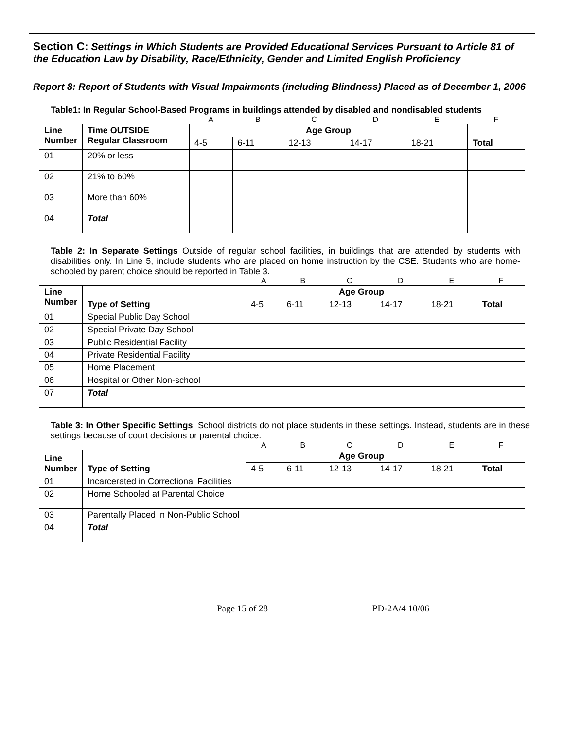Section C: Settings in Which Students are Provided Educational Services Pursuant to Article 81 of the Education Law by Disability, Race/Ethnicity, Gender and Limited English Proficiency
Report 8: Report of Students with Visual Impairments (including Blindness) Placed as of December 1, 2006
Table1: In Regular School-Based Programs in buildings attended by disabled and nondisabled students
| | | A | B | C | D | E | F |
| Line Number | Time OUTSIDE Regular Classroom | Age Group | | | | | |
| | | 4-5 | 6-11 | 12-13 | 14-17 | 18-21 | Total |
| 01 | 20% or less | | | | | | |
| 02 | 21% to 60% | | | | | | |
| 03 | More than 60% | | | | | | |
| 04 | Total | | | | | | |
Table 2: In Separate Settings Outside of regular school facilities, in buildings that are attended by students with disabilities only. In Line 5, include students who are placed on home instruction by the CSE. Students who are home-schooled by parent choice should be reported in Table 3.
| | | A | B | C | D | E | F |
| Line Number | Type of Setting | Age Group | | | | | |
| | | 4-5 | 6-11 | 12-13 | 14-17 | 18-21 | Total |
| 01 | Special Public Day School | | | | | | |
| 02 | Special Private Day School | | | | | | |
| 03 | Public Residential Facility | | | | | | |
| 04 | Private Residential Facility | | | | | | |
| 05 | Home Placement | | | | | | |
| 06 | Hospital or Other Non-school | | | | | | |
| 07 | Total | | | | | | |
Table 3: In Other Specific Settings. School districts do not place students in these settings. Instead, students are in these settings because of court decisions or parental choice.
| | | A | B | C | D | E | F |
| Line Number | Type of Setting | Age Group | | | | | |
| | | 4-5 | 6-11 | 12-13 | 14-17 | 18-21 | Total |
| 01 | Incarcerated in Correctional Facilities | | | | | | |
| 02 | Home Schooled at Parental Choice | | | | | | |
| 03 | Parentally Placed in Non-Public School | | | | | | |
| 04 | Total | | | | | | |
Page 15 of 28 PD-2A/4 10/06